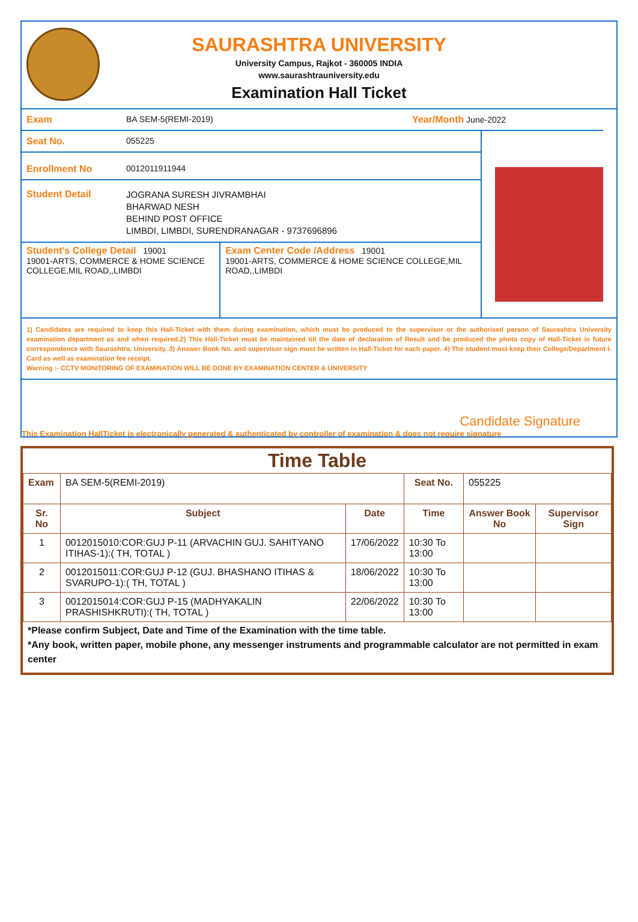SAURASHTRA UNIVERSITY
University Campus, Rajkot - 360005 INDIA
www.saurashtrauniversity.edu
Examination Hall Ticket
Exam BA SEM-5(REMI-2019) Year/Month June-2022
Seat No. 055225
Enrollment No 0012011911944
Student Detail
JOGRANA SURESH JIVRAMBHAI
BHARWAD NESH
BEHIND POST OFFICE
LIMBDI, LIMBDI, SURENDRANAGAR - 9737696896
Student's College Detail 19001
19001-ARTS, COMMERCE & HOME SCIENCE COLLEGE,MIL ROAD,,LIMBDI
Exam Center Code /Address 19001
19001-ARTS, COMMERCE & HOME SCIENCE COLLEGE,MIL ROAD,,LIMBDI
1) Candidates are required to keep this Hall-Ticket with them during examination, which must be produced to the supervisor or the authorised person of Saurashtra University examination department as and when required.2) This Hall-Ticket must be maintained till the date of declaration of Result and be produced the photo copy of Hall-Ticket in future correspondence with Saurashtra. University. 3) Answer Book No. and supervisor sign must be written in Hall-Ticket for each paper. 4) The student must keep their College/Department I-Card as well as examination fee receipt.
Warning :- CCTV MONITORING OF EXAMINATION WILL BE DONE BY EXAMINATION CENTER & UNIVERSITY
Candidate Signature
This Examination HallTicket is electronically generated & authenticated by controller of examination & does not require signature
Time Table
| Exam | BA SEM-5(REMI-2019) | | Seat No. | 055225 | |
| Sr. No | Subject | Date | Time | Answer Book No | Supervisor Sign |
| 1 | 0012015010:COR:GUJ P-11 (ARVACHIN GUJ. SAHITYANO ITIHAS-1):( TH, TOTAL ) | 17/06/2022 | 10:30 To 13:00 | | |
| 2 | 0012015011:COR:GUJ P-12 (GUJ. BHASHANO ITIHAS & SVARUPO-1):( TH, TOTAL ) | 18/06/2022 | 10:30 To 13:00 | | |
| 3 | 0012015014:COR:GUJ P-15 (MADHYAKALIN PRASHISHKRUTI):( TH, TOTAL ) | 22/06/2022 | 10:30 To 13:00 | | |
*Please confirm Subject, Date and Time of the Examination with the time table.
*Any book, written paper, mobile phone, any messenger instruments and programmable calculator are not permitted in exam center